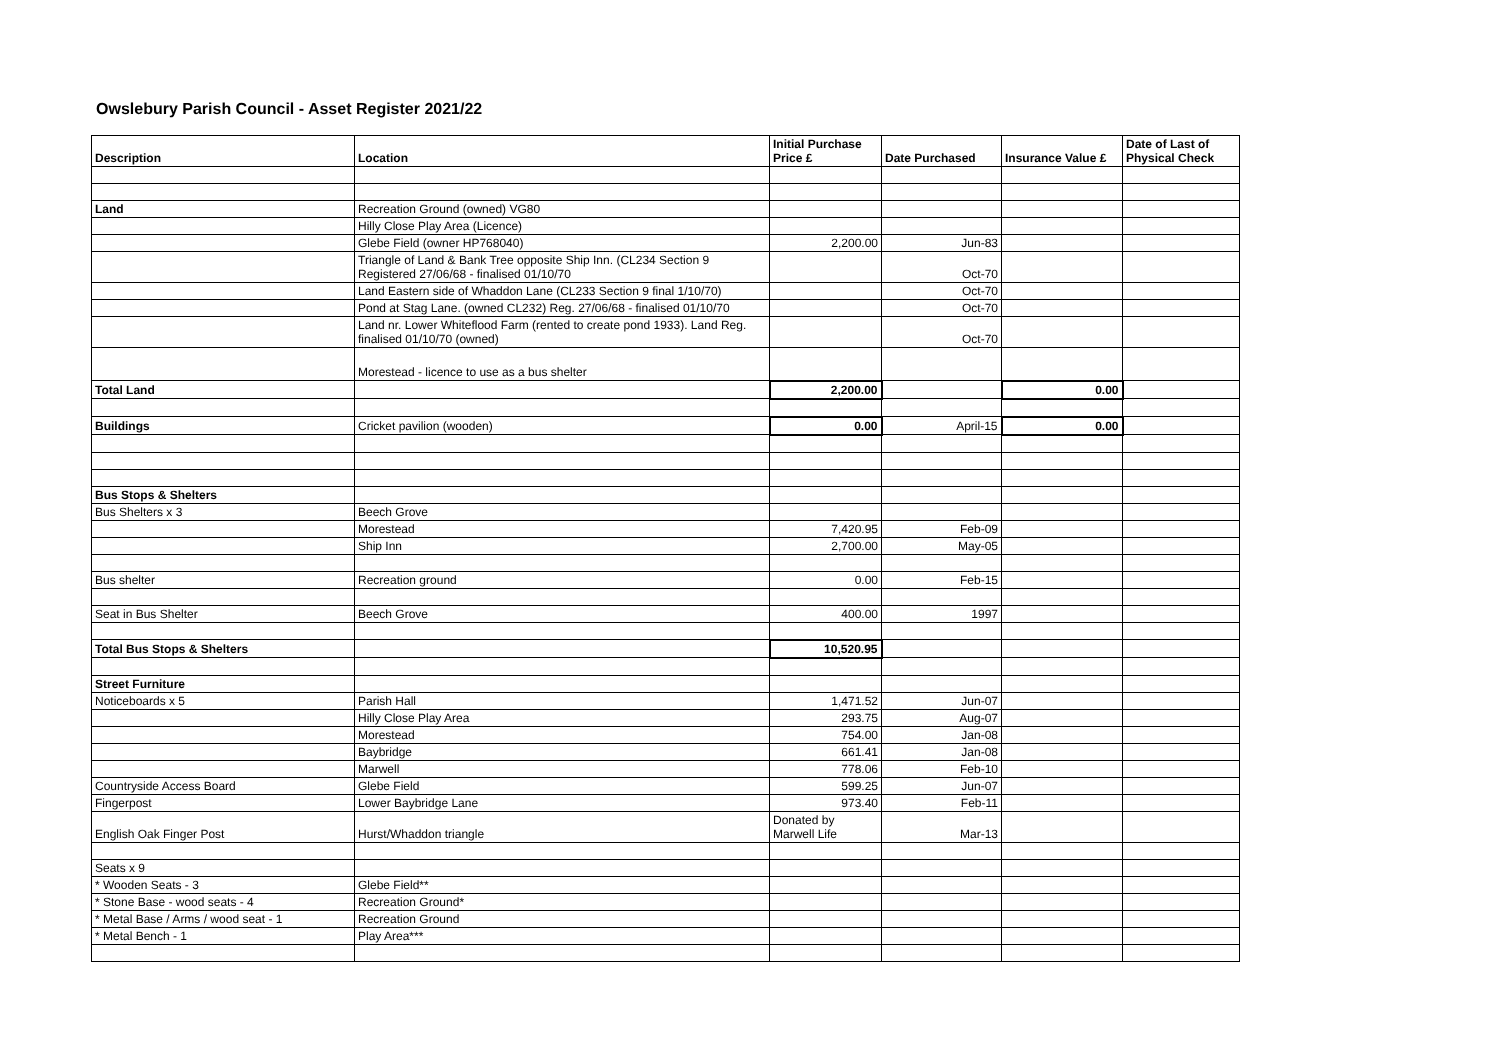Owslebury Parish Council - Asset Register 2021/22
| Description | Location | Initial Purchase Price £ | Date Purchased | Insurance Value £ | Date of Last of Physical Check |
| --- | --- | --- | --- | --- | --- |
| Land | Recreation Ground (owned) VG80 | | | | |
| | Hilly Close Play Area (Licence) | | | | |
| | Glebe Field (owner HP768040) | 2,200.00 | Jun-83 | | |
| | Triangle of Land & Bank Tree opposite Ship Inn. (CL234 Section 9 Registered 27/06/68 - finalised 01/10/70 | | Oct-70 | | |
| | Land Eastern side of Whaddon Lane (CL233 Section 9 final 1/10/70) | | Oct-70 | | |
| | Pond at Stag Lane. (owned CL232) Reg. 27/06/68 - finalised 01/10/70 | | Oct-70 | | |
| | Land nr. Lower Whiteflood Farm (rented to create pond 1933). Land Reg. finalised 01/10/70 (owned) | | Oct-70 | | |
| | Morestead - licence to use as a bus shelter | | | | |
| Total Land | | 2,200.00 | | 0.00 | |
| Buildings | Cricket pavilion (wooden) | 0.00 | April-15 | 0.00 | |
| Bus Stops & Shelters | | | | | |
| Bus Shelters x 3 | Beech Grove | | | | |
| | Morestead | 7,420.95 | Feb-09 | | |
| | Ship Inn | 2,700.00 | May-05 | | |
| Bus shelter | Recreation ground | 0.00 | Feb-15 | | |
| Seat in Bus Shelter | Beech Grove | 400.00 | 1997 | | |
| Total Bus Stops & Shelters | | 10,520.95 | | | |
| Street Furniture | | | | | |
| Noticeboards x 5 | Parish Hall | 1,471.52 | Jun-07 | | |
| | Hilly Close Play Area | 293.75 | Aug-07 | | |
| | Morestead | 754.00 | Jan-08 | | |
| | Baybridge | 661.41 | Jan-08 | | |
| | Marwell | 778.06 | Feb-10 | | |
| Countryside Access Board | Glebe Field | 599.25 | Jun-07 | | |
| Fingerpost | Lower Baybridge Lane | 973.40 | Feb-11 | | |
| English Oak Finger Post | Hurst/Whaddon triangle | Donated by Marwell Life | Mar-13 | | |
| Seats x 9 | | | | | |
| * Wooden Seats - 3 | Glebe Field** | | | | |
| * Stone Base - wood seats - 4 | Recreation Ground* | | | | |
| * Metal Base / Arms / wood seat - 1 | Recreation Ground | | | | |
| * Metal Bench - 1 | Play Area*** | | | | |